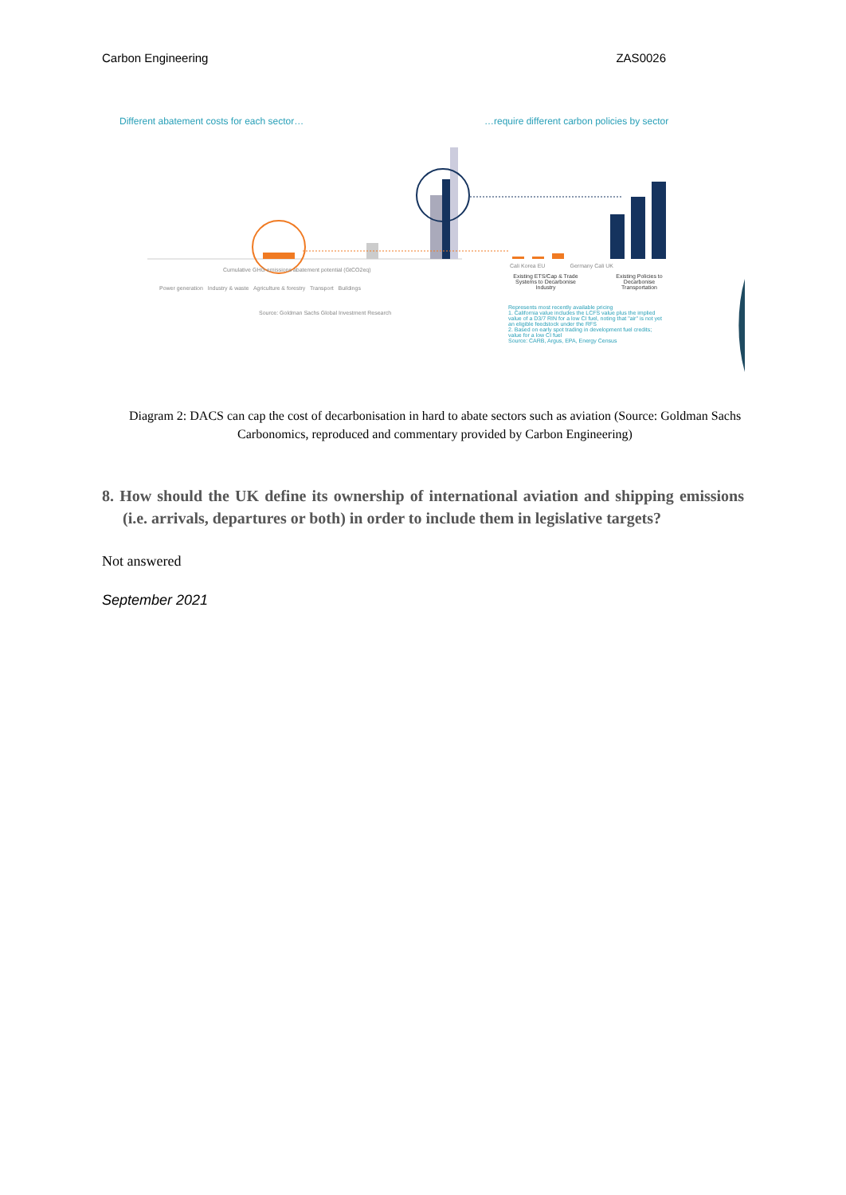Carbon Engineering ZAS0026
Different abatement costs for each sector…
…require different carbon policies by sector
Cumulative GHG emissions abatement potential (GtCO2eq)
Power generation Industry & waste Agriculture & forestry Transport Buildings
Source: Goldman Sachs Global Investment Research
Cali Korea EU Germany Cali UK
Existing ETS/Cap & Trade Systems to Decarbonise Industry
Existing Policies to Decarbonise Transportation
Represents most recently available pricing
1. California value includes the LCFS value plus the implied value of a D3/7 RIN for a low CI fuel, noting that "air" is not yet an eligible feedstock under the RFS
2. Based on early spot trading in development fuel credits; value for a low CI fuel
Source: CARB, Argus, EPA, Energy Census
Diagram 2: DACS can cap the cost of decarbonisation in hard to abate sectors such as aviation (Source: Goldman Sachs Carbonomics, reproduced and commentary provided by Carbon Engineering)
8. How should the UK define its ownership of international aviation and shipping emissions (i.e. arrivals, departures or both) in order to include them in legislative targets?
Not answered
September 2021